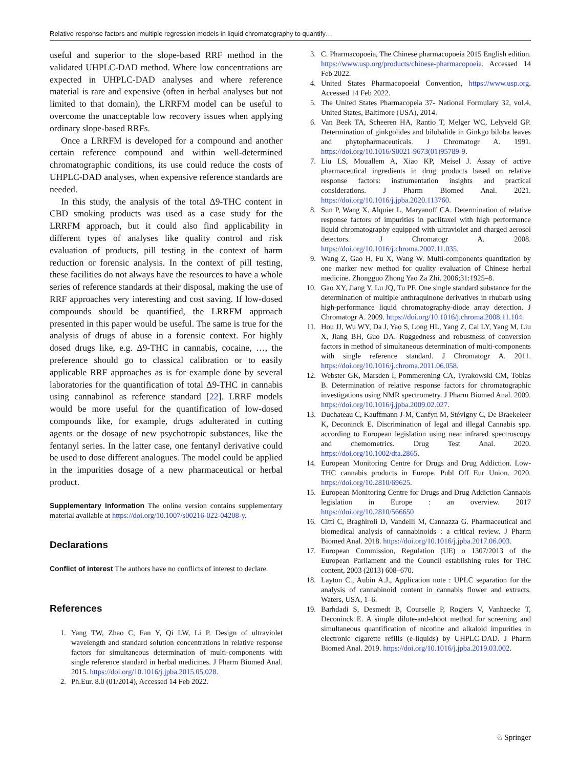Relative response factors and multiple regression models in liquid chromatography to quantify…
useful and superior to the slope-based RRF method in the validated UHPLC-DAD method. Where low concentrations are expected in UHPLC-DAD analyses and where reference material is rare and expensive (often in herbal analyses but not limited to that domain), the LRRFM model can be useful to overcome the unacceptable low recovery issues when applying ordinary slope-based RRFs.
Once a LRRFM is developed for a compound and another certain reference compound and within well-determined chromatographic conditions, its use could reduce the costs of UHPLC-DAD analyses, when expensive reference standards are needed.
In this study, the analysis of the total Δ9-THC content in CBD smoking products was used as a case study for the LRRFM approach, but it could also find applicability in different types of analyses like quality control and risk evaluation of products, pill testing in the context of harm reduction or forensic analysis. In the context of pill testing, these facilities do not always have the resources to have a whole series of reference standards at their disposal, making the use of RRF approaches very interesting and cost saving. If low-dosed compounds should be quantified, the LRRFM approach presented in this paper would be useful. The same is true for the analysis of drugs of abuse in a forensic context. For highly dosed drugs like, e.g. Δ9-THC in cannabis, cocaine, …, the preference should go to classical calibration or to easily applicable RRF approaches as is for example done by several laboratories for the quantification of total Δ9-THC in cannabis using cannabinol as reference standard [22]. LRRF models would be more useful for the quantification of low-dosed compounds like, for example, drugs adulterated in cutting agents or the dosage of new psychotropic substances, like the fentanyl series. In the latter case, one fentanyl derivative could be used to dose different analogues. The model could be applied in the impurities dosage of a new pharmaceutical or herbal product.
Supplementary Information The online version contains supplementary material available at https://doi.org/10.1007/s00216-022-04208-y.
Declarations
Conflict of interest The authors have no conflicts of interest to declare.
References
1. Yang TW, Zhao C, Fan Y, Qi LW, Li P. Design of ultraviolet wavelength and standard solution concentrations in relative response factors for simultaneous determination of multi-components with single reference standard in herbal medicines. J Pharm Biomed Anal. 2015. https://doi.org/10.1016/j.jpba.2015.05.028.
2. Ph.Eur. 8.0 (01/2014), Accessed 14 Feb 2022.
3. C. Pharmacopoeia, The Chinese pharmacopoeia 2015 English edition. https://www.usp.org/products/chinese-pharmacopoeia. Accessed 14 Feb 2022.
4. United States Pharmacopoeial Convention, https://www.usp.org. Accessed 14 Feb 2022.
5. The United States Pharmacopeia 37- National Formulary 32, vol.4, United States, Baltimore (USA), 2014.
6. Van Beek TA, Scheeren HA, Rantio T, Melger WC, Lelyveld GP. Determination of ginkgolides and bilobalide in Ginkgo biloba leaves and phytopharmaceuticals. J Chromatogr A. 1991. https://doi.org/10.1016/S0021-9673(01)95789-9.
7. Liu LS, Mouallem A, Xiao KP, Meisel J. Assay of active pharmaceutical ingredients in drug products based on relative response factors: instrumentation insights and practical considerations. J Pharm Biomed Anal. 2021. https://doi.org/10.1016/j.jpba.2020.113760.
8. Sun P, Wang X, Alquier L, Maryanoff CA. Determination of relative response factors of impurities in paclitaxel with high performance liquid chromatography equipped with ultraviolet and charged aerosol detectors. J Chromatogr A. 2008. https://doi.org/10.1016/j.chroma.2007.11.035.
9. Wang Z, Gao H, Fu X, Wang W. Multi-components quantitation by one marker new method for quality evaluation of Chinese herbal medicine. Zhongguo Zhong Yao Za Zhi. 2006;31:1925–8.
10. Gao XY, Jiang Y, Lu JQ, Tu PF. One single standard substance for the determination of multiple anthraquinone derivatives in rhubarb using high-performance liquid chromatography-diode array detection. J Chromatogr A. 2009. https://doi.org/10.1016/j.chroma.2008.11.104.
11. Hou JJ, Wu WY, Da J, Yao S, Long HL, Yang Z, Cai LY, Yang M, Liu X, Jiang BH, Guo DA. Ruggedness and robustness of conversion factors in method of simultaneous determination of multi-components with single reference standard. J Chromatogr A. 2011. https://doi.org/10.1016/j.chroma.2011.06.058.
12. Webster GK, Marsden I, Pommerening CA, Tyrakowski CM, Tobias B. Determination of relative response factors for chromatographic investigations using NMR spectrometry. J Pharm Biomed Anal. 2009. https://doi.org/10.1016/j.jpba.2009.02.027.
13. Duchateau C, Kauffmann J-M, Canfyn M, Stévigny C, De Braekeleer K, Deconinck E. Discrimination of legal and illegal Cannabis spp. according to European legislation using near infrared spectroscopy and chemometrics. Drug Test Anal. 2020. https://doi.org/10.1002/dta.2865.
14. European Monitoring Centre for Drugs and Drug Addiction. Low-THC cannabis products in Europe. Publ Off Eur Union. 2020. https://doi.org/10.2810/69625.
15. European Monitoring Centre for Drugs and Drug Addiction Cannabis legislation in Europe : an overview. 2017 https://doi.org/10.2810/566650
16. Citti C, Braghiroli D, Vandelli M, Cannazza G. Pharmaceutical and biomedical analysis of cannabinoids : a critical review. J Pharm Biomed Anal. 2018. https://doi.org/10.1016/j.jpba.2017.06.003.
17. European Commission, Regulation (UE) o 1307/2013 of the European Parliament and the Council establishing rules for THC content, 2003 (2013) 608–670.
18. Layton C., Aubin A.J., Application note : UPLC separation for the analysis of cannabinoid content in cannabis flower and extracts. Waters, USA, 1–6.
19. Barhdadi S, Desmedt B, Courselle P, Rogiers V, Vanhaecke T, Deconinck E. A simple dilute-and-shoot method for screening and simultaneous quantification of nicotine and alkaloid impurities in electronic cigarette refills (e-liquids) by UHPLC-DAD. J Pharm Biomed Anal. 2019. https://doi.org/10.1016/j.jpba.2019.03.002.
♘ Springer